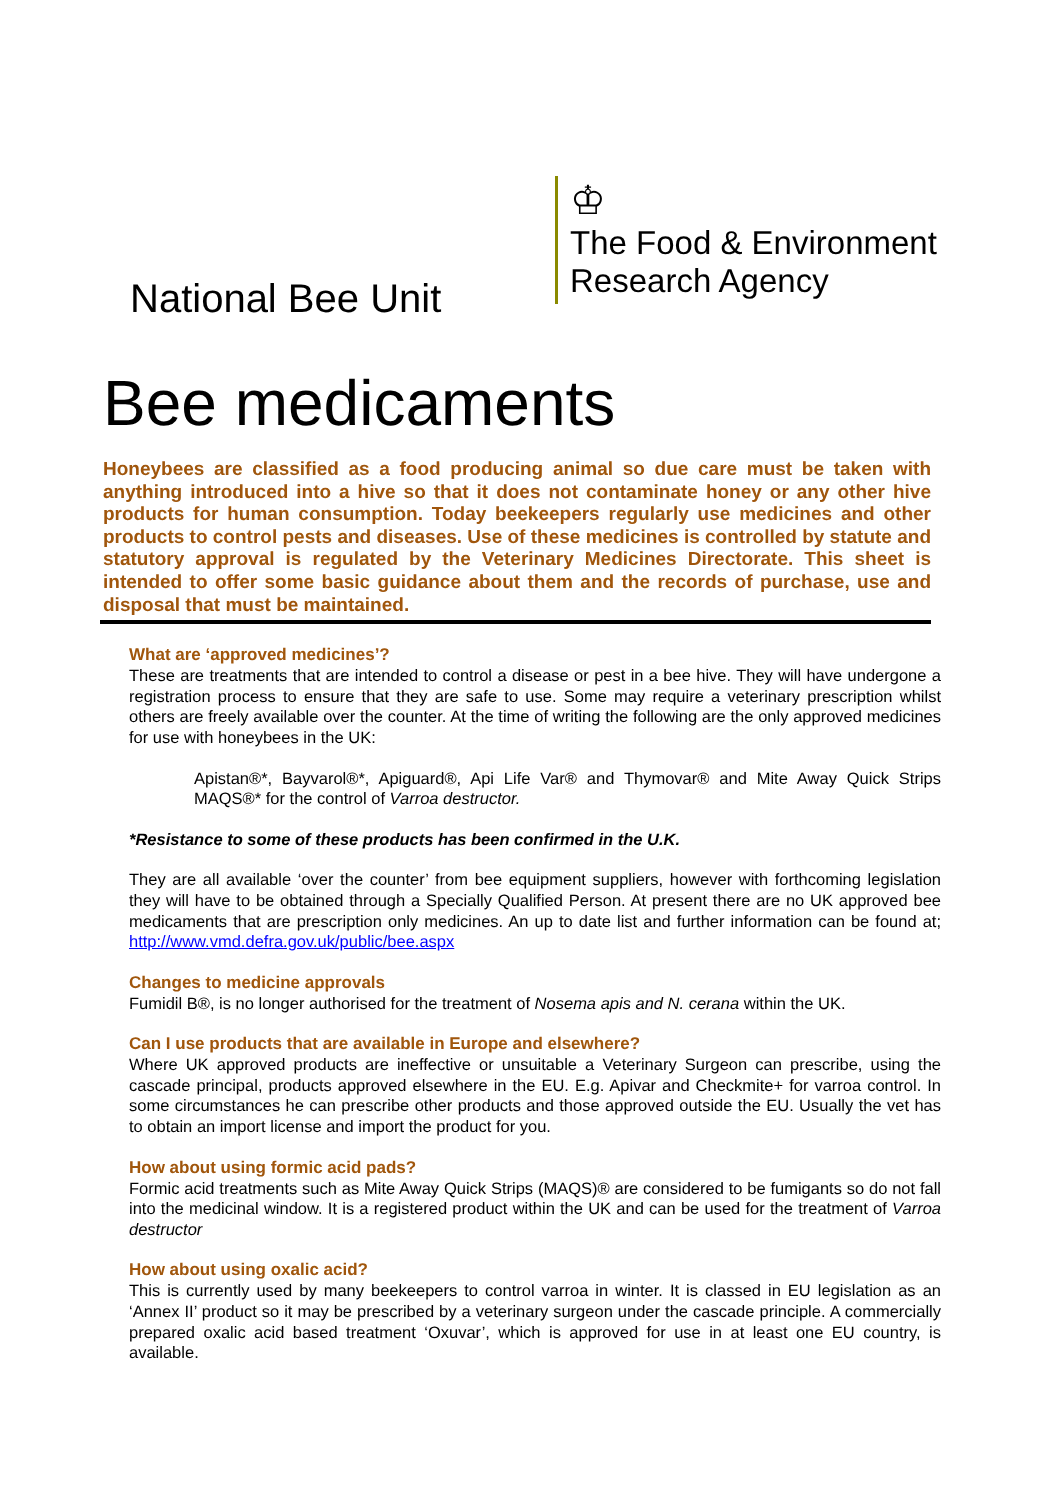National Bee Unit
♔
The Food & Environment
Research Agency
Bee medicaments
Honeybees are classified as a food producing animal so due care must be taken with anything introduced into a hive so that it does not contaminate honey or any other hive products for human consumption. Today beekeepers regularly use medicines and other products to control pests and diseases. Use of these medicines is controlled by statute and statutory approval is regulated by the Veterinary Medicines Directorate. This sheet is intended to offer some basic guidance about them and the records of purchase, use and disposal that must be maintained.
What are ‘approved medicines’?
These are treatments that are intended to control a disease or pest in a bee hive. They will have undergone a registration process to ensure that they are safe to use. Some may require a veterinary prescription whilst others are freely available over the counter. At the time of writing the following are the only approved medicines for use with honeybees in the UK:
Apistan®*, Bayvarol®*, Apiguard®, Api Life Var® and Thymovar® and Mite Away Quick Strips MAQS®* for the control of Varroa destructor.
*Resistance to some of these products has been confirmed in the U.K.
They are all available ‘over the counter’ from bee equipment suppliers, however with forthcoming legislation they will have to be obtained through a Specially Qualified Person. At present there are no UK approved bee medicaments that are prescription only medicines. An up to date list and further information can be found at; http://www.vmd.defra.gov.uk/public/bee.aspx
Changes to medicine approvals
Fumidil B®, is no longer authorised for the treatment of Nosema apis and N. cerana within the UK.
Can I use products that are available in Europe and elsewhere?
Where UK approved products are ineffective or unsuitable a Veterinary Surgeon can prescribe, using the cascade principal, products approved elsewhere in the EU. E.g. Apivar and Checkmite+ for varroa control. In some circumstances he can prescribe other products and those approved outside the EU. Usually the vet has to obtain an import license and import the product for you.
How about using formic acid pads?
Formic acid treatments such as Mite Away Quick Strips (MAQS)® are considered to be fumigants so do not fall into the medicinal window. It is a registered product within the UK and can be used for the treatment of Varroa destructor
How about using oxalic acid?
This is currently used by many beekeepers to control varroa in winter. It is classed in EU legislation as an ‘Annex II’ product so it may be prescribed by a veterinary surgeon under the cascade principle. A commercially prepared oxalic acid based treatment ‘Oxuvar’, which is approved for use in at least one EU country, is available.